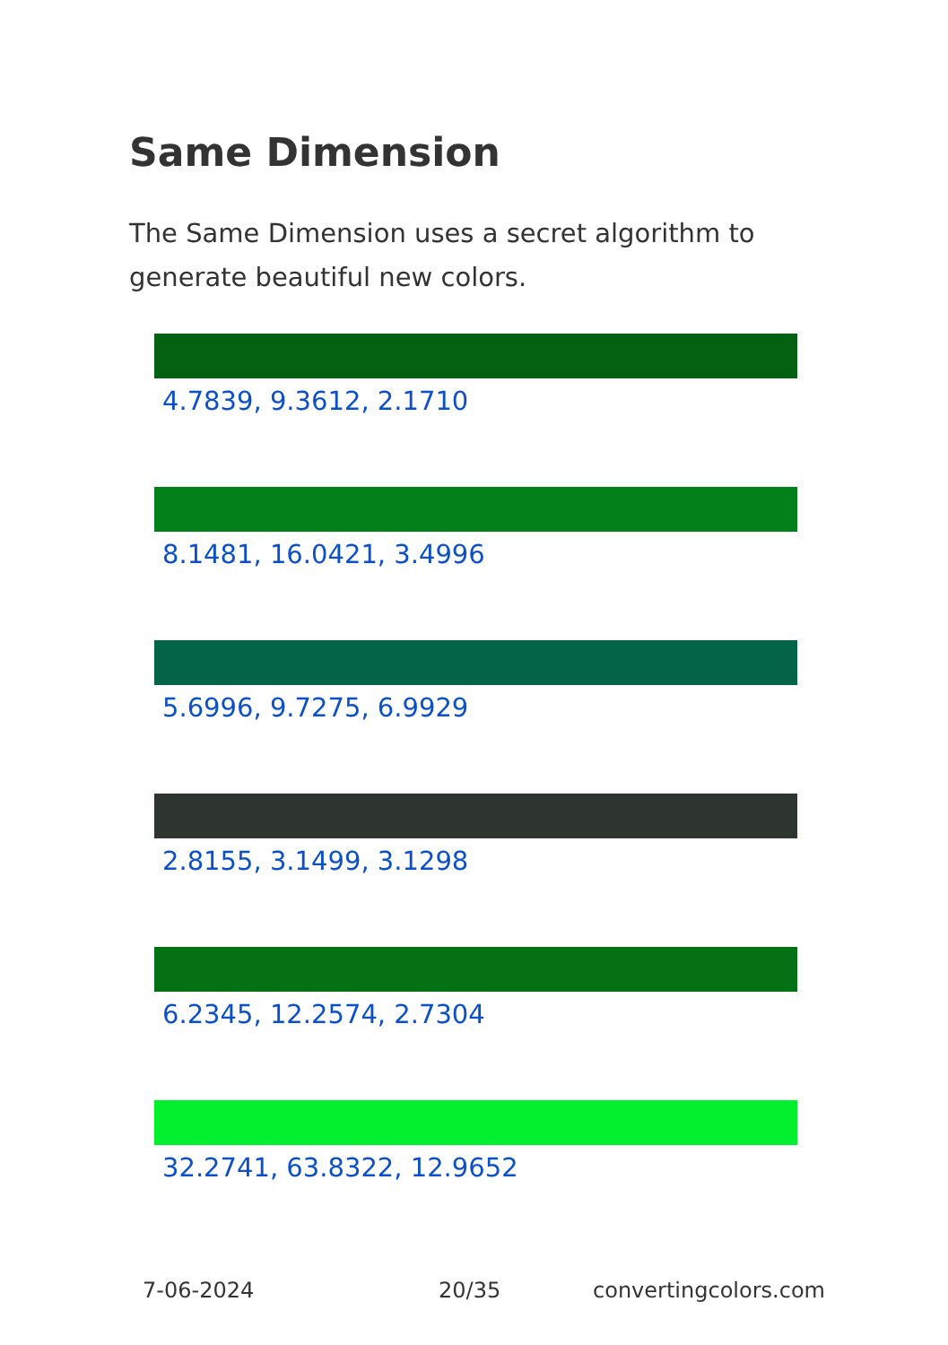Same Dimension
The Same Dimension uses a secret algorithm to generate beautiful new colors.
4.7839, 9.3612, 2.1710
8.1481, 16.0421, 3.4996
5.6996, 9.7275, 6.9929
2.8155, 3.1499, 3.1298
6.2345, 12.2574, 2.7304
32.2741, 63.8322, 12.9652
7-06-2024 20/35 convertingcolors.com